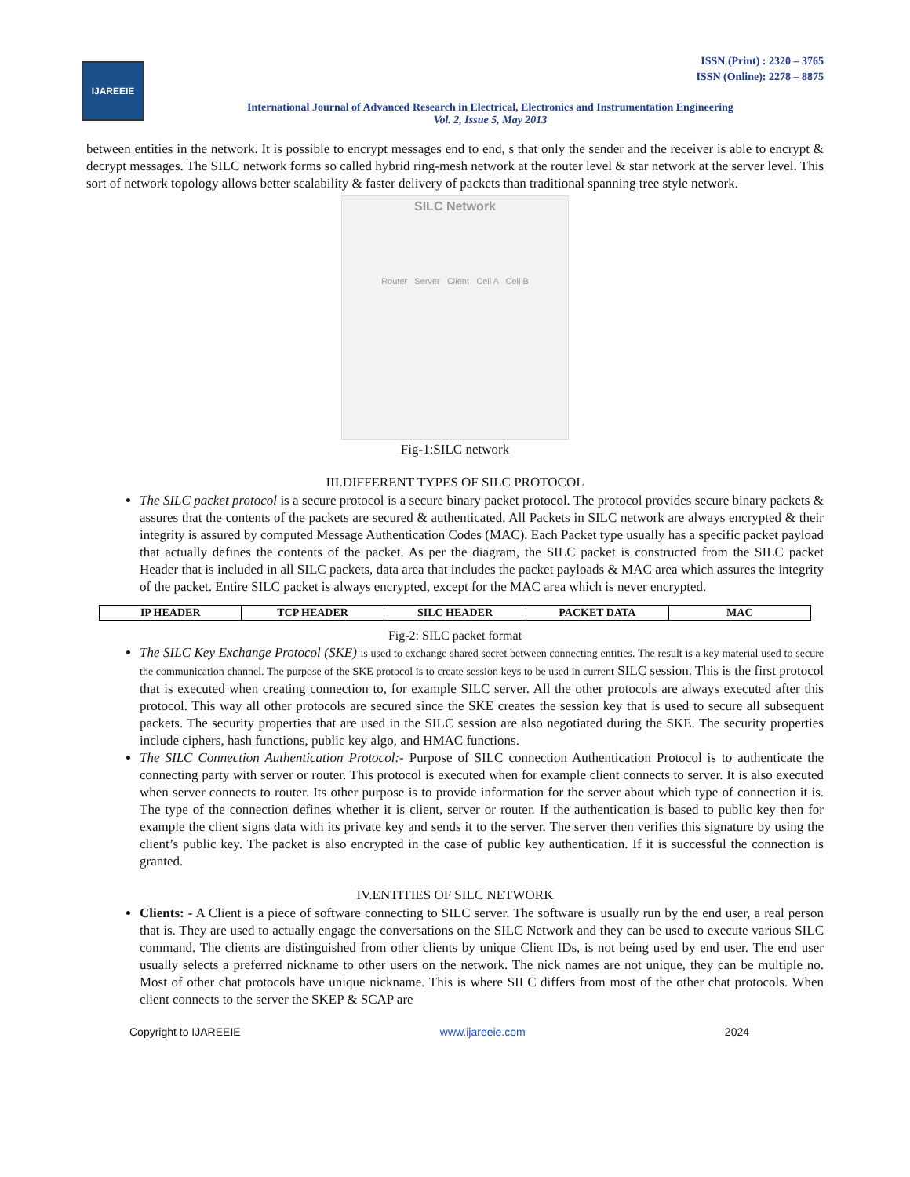IJAREEIE
ISSN (Print) : 2320 – 3765
ISSN (Online): 2278 – 8875
International Journal of Advanced Research in Electrical, Electronics and Instrumentation Engineering
Vol. 2, Issue 5, May 2013
between entities in the network. It is possible to encrypt messages end to end, s that only the sender and the receiver is able to encrypt & decrypt messages. The SILC network forms so called hybrid ring-mesh network at the router level & star network at the server level. This sort of network topology allows better scalability & faster delivery of packets than traditional spanning tree style network.
SILC Network
Router Server Client Cell A Cell B
Fig-1:SILC network
III.DIFFERENT TYPES OF SILC PROTOCOL
The SILC packet protocol is a secure protocol is a secure binary packet protocol. The protocol provides secure binary packets & assures that the contents of the packets are secured & authenticated. All Packets in SILC network are always encrypted & their integrity is assured by computed Message Authentication Codes (MAC). Each Packet type usually has a specific packet payload that actually defines the contents of the packet. As per the diagram, the SILC packet is constructed from the SILC packet Header that is included in all SILC packets, data area that includes the packet payloads & MAC area which assures the integrity of the packet. Entire SILC packet is always encrypted, except for the MAC area which is never encrypted.
| IP HEADER | TCP HEADER | SILC HEADER | PACKET DATA | MAC |
| --- | --- | --- | --- | --- |
Fig-2: SILC packet format
The SILC Key Exchange Protocol (SKE) is used to exchange shared secret between connecting entities. The result is a key material used to secure the communication channel. The purpose of the SKE protocol is to create session keys to be used in current SILC session. This is the first protocol that is executed when creating connection to, for example SILC server. All the other protocols are always executed after this protocol. This way all other protocols are secured since the SKE creates the session key that is used to secure all subsequent packets. The security properties that are used in the SILC session are also negotiated during the SKE. The security properties include ciphers, hash functions, public key algo, and HMAC functions.
The SILC Connection Authentication Protocol:- Purpose of SILC connection Authentication Protocol is to authenticate the connecting party with server or router. This protocol is executed when for example client connects to server. It is also executed when server connects to router. Its other purpose is to provide information for the server about which type of connection it is. The type of the connection defines whether it is client, server or router. If the authentication is based to public key then for example the client signs data with its private key and sends it to the server. The server then verifies this signature by using the client’s public key. The packet is also encrypted in the case of public key authentication. If it is successful the connection is granted.
IV.ENTITIES OF SILC NETWORK
Clients: - A Client is a piece of software connecting to SILC server. The software is usually run by the end user, a real person that is. They are used to actually engage the conversations on the SILC Network and they can be used to execute various SILC command. The clients are distinguished from other clients by unique Client IDs, is not being used by end user. The end user usually selects a preferred nickname to other users on the network. The nick names are not unique, they can be multiple no. Most of other chat protocols have unique nickname. This is where SILC differs from most of the other chat protocols. When client connects to the server the SKEP & SCAP are
Copyright to IJAREEIE www.ijareeie.com 2024